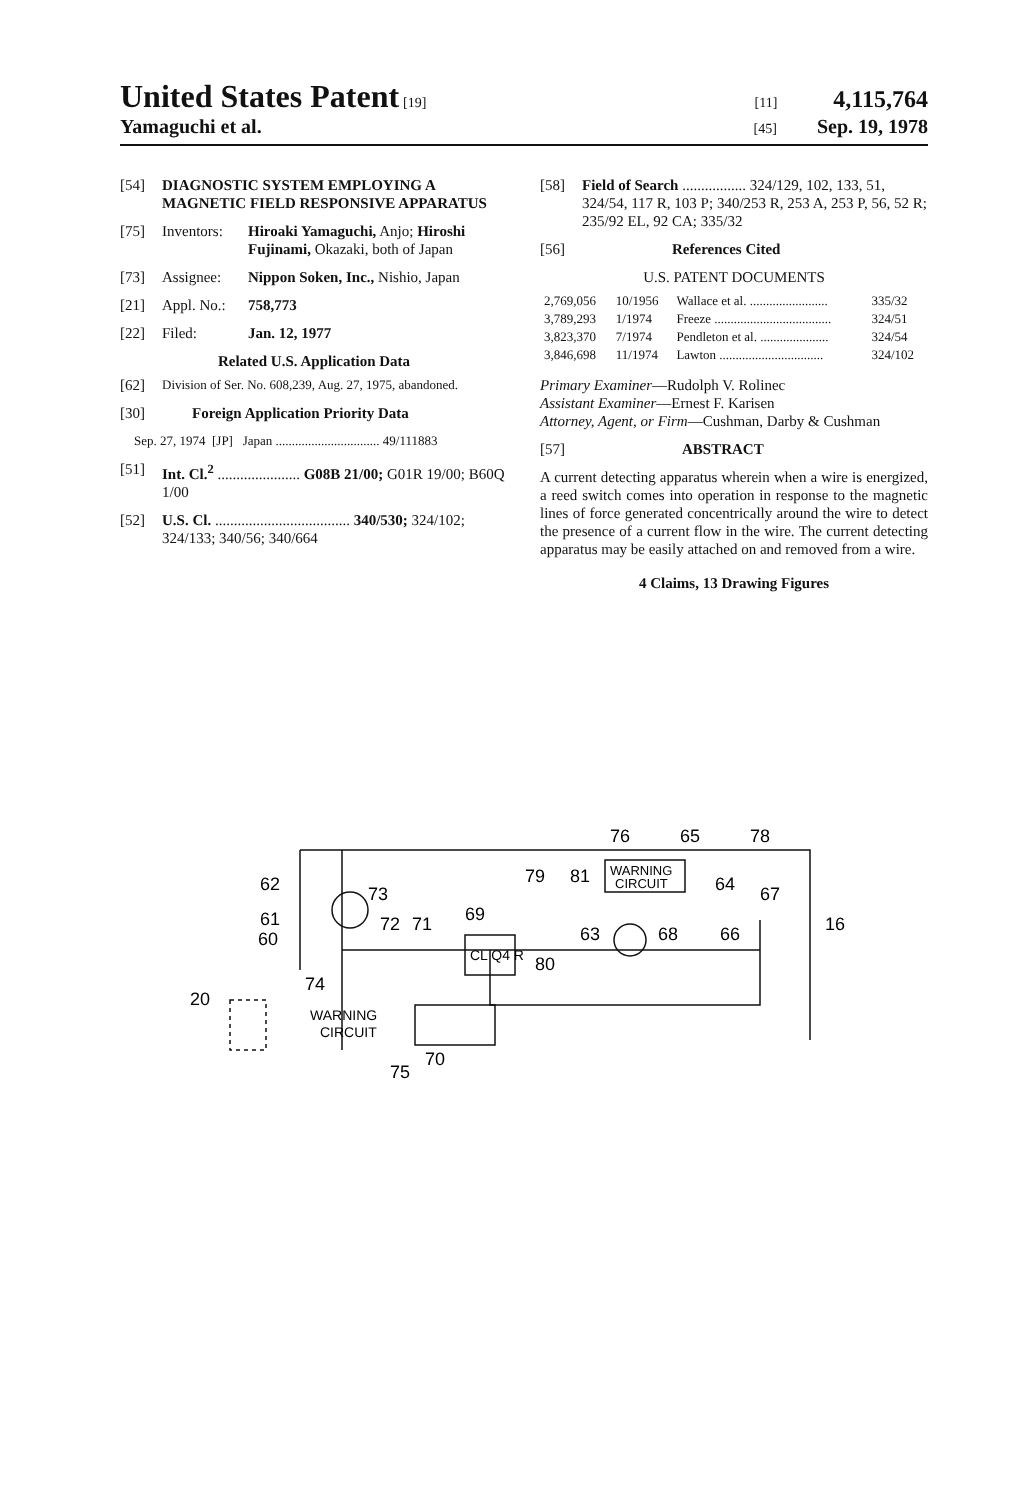United States Patent [19] [11] 4,115,764
Yamaguchi et al. [45] Sep. 19, 1978
[54] DIAGNOSTIC SYSTEM EMPLOYING A MAGNETIC FIELD RESPONSIVE APPARATUS
[75] Inventors: Hiroaki Yamaguchi, Anjo; Hiroshi Fujinami, Okazaki, both of Japan
[73] Assignee: Nippon Soken, Inc., Nishio, Japan
[21] Appl. No.: 758,773
[22] Filed: Jan. 12, 1977
Related U.S. Application Data
[62] Division of Ser. No. 608,239, Aug. 27, 1975, abandoned.
[30] Foreign Application Priority Data
Sep. 27, 1974 [JP] Japan ................................ 49/111883
[51] Int. Cl.<sup>2</sup> ...................... G08B 21/00; G01R 19/00; B60Q 1/00
[52] U.S. Cl. .................................... 340/530; 324/102; 324/133; 340/56; 340/664
[58] Field of Search ................. 324/129, 102, 133, 51, 324/54, 117 R, 103 P; 340/253 R, 253 A, 253 P, 56, 52 R; 235/92 EL, 92 CA; 335/32
[56] References Cited
U.S. PATENT DOCUMENTS
| 2,769,056 | 10/1956 | Wallace et al. ........................ | 335/32 |
| 3,789,293 | 1/1974 | Freeze .................................... | 324/51 |
| 3,823,370 | 7/1974 | Pendleton et al. ..................... | 324/54 |
| 3,846,698 | 11/1974 | Lawton ................................ | 324/102 |
Primary Examiner—Rudolph V. Rolinec
Assistant Examiner—Ernest F. Karisen
Attorney, Agent, or Firm—Cushman, Darby & Cushman
[57] ABSTRACT
A current detecting apparatus wherein when a wire is energized, a reed switch comes into operation in response to the magnetic lines of force generated concentrically around the wire to detect the presence of a current flow in the wire. The current detecting apparatus may be easily attached on and removed from a wire.
4 Claims, 13 Drawing Figures
WARNING
CIRCUIT
WARNING
CIRCUIT
CL Q4 R
76
65
78
62
73
61
60
72
71
69
79
81
64
67
63
68
66
16
80
74
20
70
75